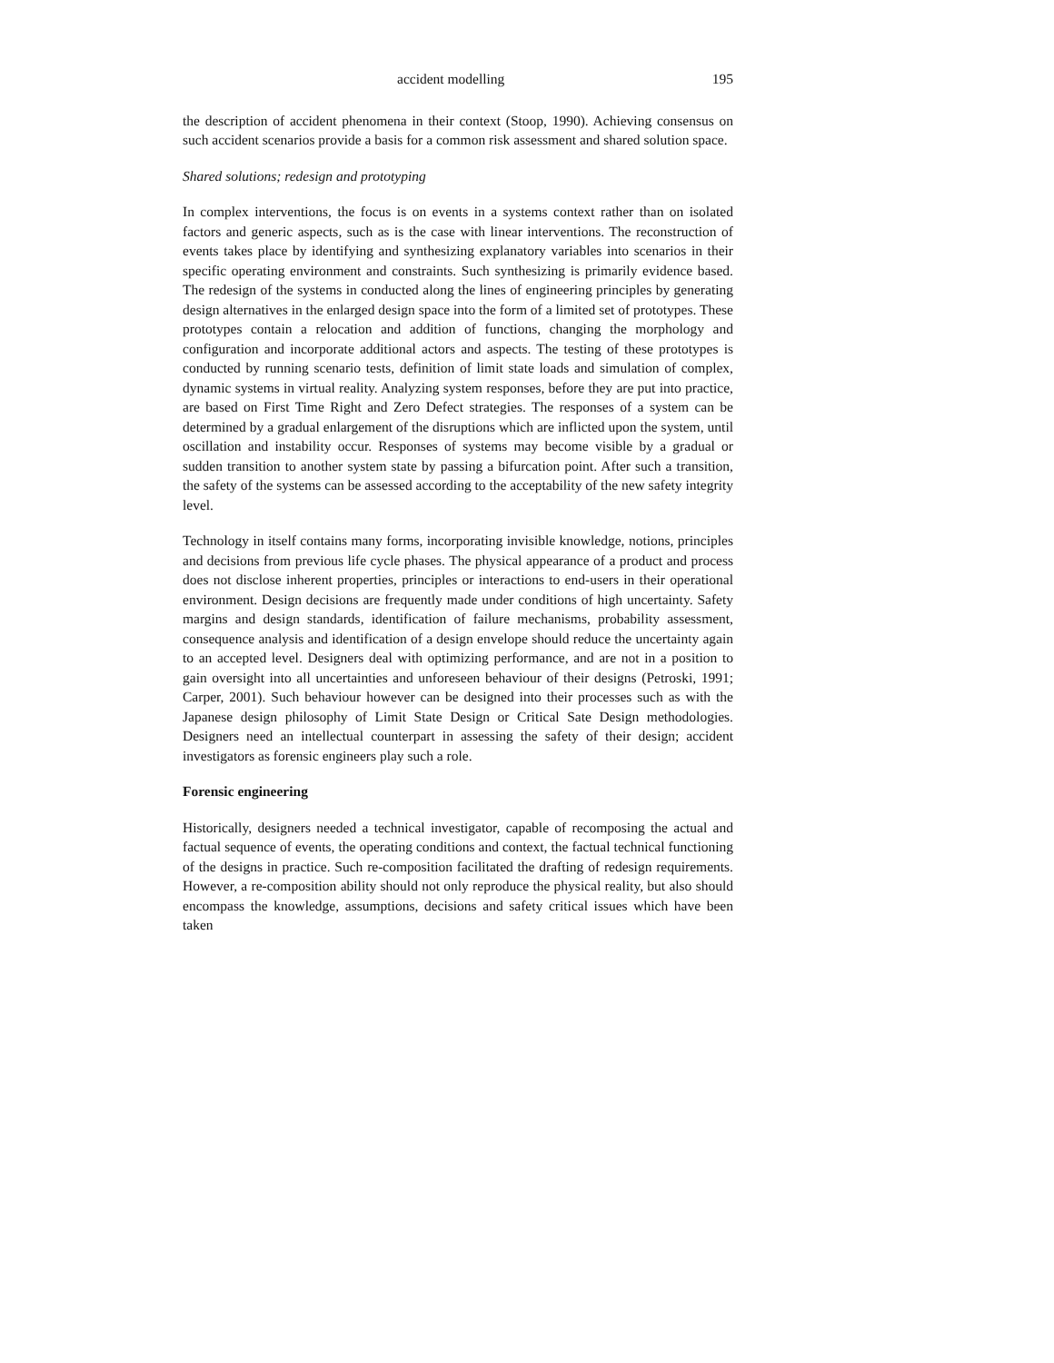accident modelling 195
the description of accident phenomena in their context (Stoop, 1990). Achieving consensus on such accident scenarios provide a basis for a common risk assessment and shared solution space.
Shared solutions; redesign and prototyping
In complex interventions, the focus is on events in a systems context rather than on isolated factors and generic aspects, such as is the case with linear interventions. The reconstruction of events takes place by identifying and synthesizing explanatory variables into scenarios in their specific operating environment and constraints. Such synthesizing is primarily evidence based. The redesign of the systems in conducted along the lines of engineering principles by generating design alternatives in the enlarged design space into the form of a limited set of prototypes. These prototypes contain a relocation and addition of functions, changing the morphology and configuration and incorporate additional actors and aspects. The testing of these prototypes is conducted by running scenario tests, definition of limit state loads and simulation of complex, dynamic systems in virtual reality. Analyzing system responses, before they are put into practice, are based on First Time Right and Zero Defect strategies. The responses of a system can be determined by a gradual enlargement of the disruptions which are inflicted upon the system, until oscillation and instability occur. Responses of systems may become visible by a gradual or sudden transition to another system state by passing a bifurcation point. After such a transition, the safety of the systems can be assessed according to the acceptability of the new safety integrity level.
Technology in itself contains many forms, incorporating invisible knowledge, notions, principles and decisions from previous life cycle phases. The physical appearance of a product and process does not disclose inherent properties, principles or interactions to end-users in their operational environment. Design decisions are frequently made under conditions of high uncertainty. Safety margins and design standards, identification of failure mechanisms, probability assessment, consequence analysis and identification of a design envelope should reduce the uncertainty again to an accepted level. Designers deal with optimizing performance, and are not in a position to gain oversight into all uncertainties and unforeseen behaviour of their designs (Petroski, 1991; Carper, 2001). Such behaviour however can be designed into their processes such as with the Japanese design philosophy of Limit State Design or Critical Sate Design methodologies. Designers need an intellectual counterpart in assessing the safety of their design; accident investigators as forensic engineers play such a role.
Forensic engineering
Historically, designers needed a technical investigator, capable of recomposing the actual and factual sequence of events, the operating conditions and context, the factual technical functioning of the designs in practice. Such re-composition facilitated the drafting of redesign requirements. However, a re-composition ability should not only reproduce the physical reality, but also should encompass the knowledge, assumptions, decisions and safety critical issues which have been taken